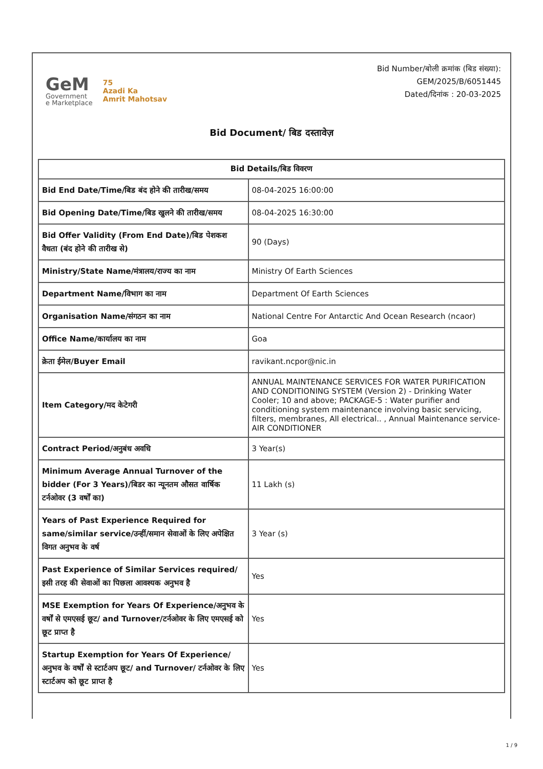GeM
Government
e Marketplace
75
Azadi Ka
Amrit Mahotsav
Bid Number/बोली क्रमांक (बिड संख्या):
GEM/2025/B/6051445
Dated/दिनांक : 20-03-2025
Bid Document/ बिड दस्तावेज़
| Bid Details/बिड विवरण | |
| --- | --- |
| Bid End Date/Time/बिड बंद होने की तारीख/समय | 08-04-2025 16:00:00 |
| Bid Opening Date/Time/बिड खुलने की तारीख/समय | 08-04-2025 16:30:00 |
| Bid Offer Validity (From End Date)/बिड पेशकश वैधता (बंद होने की तारीख से) | 90 (Days) |
| Ministry/State Name/मंत्रालय/राज्य का नाम | Ministry Of Earth Sciences |
| Department Name/विभाग का नाम | Department Of Earth Sciences |
| Organisation Name/संगठन का नाम | National Centre For Antarctic And Ocean Research (ncaor) |
| Office Name/कार्यालय का नाम | Goa |
| क्रेता ईमेल/Buyer Email | ravikant.ncpor@nic.in |
| Item Category/मद केटेगरी | ANNUAL MAINTENANCE SERVICES FOR WATER PURIFICATION AND CONDITIONING SYSTEM (Version 2) - Drinking Water Cooler; 10 and above; PACKAGE-5 : Water purifier and conditioning system maintenance involving basic servicing, filters, membranes, All electrical.. , Annual Maintenance service-AIR CONDITIONER |
| Contract Period/अनुबंध अवधि | 3 Year(s) |
| Minimum Average Annual Turnover of the bidder (For 3 Years)/बिडर का न्यूनतम औसत वार्षिक टर्नओवर (3 वर्षों का) | 11 Lakh (s) |
| Years of Past Experience Required for same/similar service/उन्हीं/समान सेवाओं के लिए अपेक्षित विगत अनुभव के वर्ष | 3 Year (s) |
| Past Experience of Similar Services required/इसी तरह की सेवाओं का पिछला आवश्यक अनुभव है | Yes |
| MSE Exemption for Years Of Experience/अनुभव के वर्षों से एमएसई छूट/ and Turnover/टर्नओवर के लिए एमएसई को छूट प्राप्त है | Yes |
| Startup Exemption for Years Of Experience/अनुभव के वर्षों से स्टार्टअप छूट/ and Turnover/ टर्नओवर के लिए स्टार्टअप को छूट प्राप्त है | Yes |
1 / 9